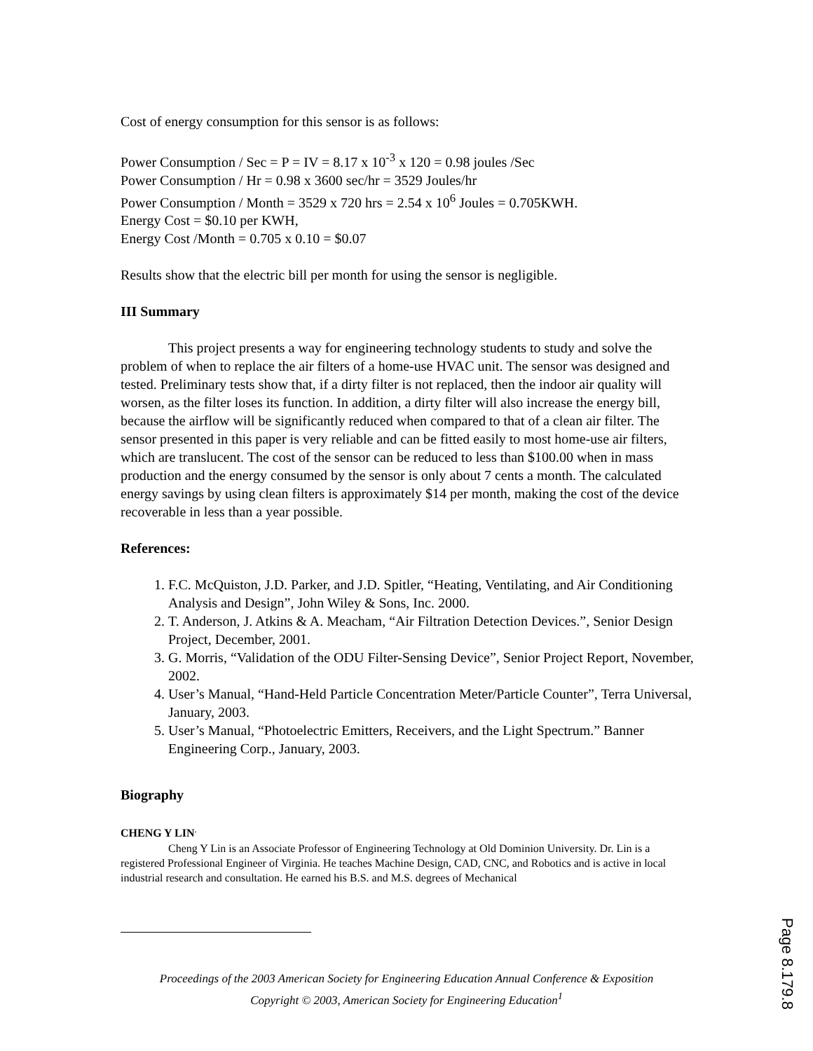Cost of energy consumption for this sensor is as follows:
Power Consumption / Sec = P = IV = 8.17 x 10<sup>-3</sup> x 120 = 0.98 joules /Sec
Power Consumption / Hr = 0.98 x 3600 sec/hr = 3529 Joules/hr
Power Consumption / Month = 3529 x 720 hrs = 2.54 x 10<sup>6</sup> Joules = 0.705KWH.
Energy Cost = $0.10 per KWH,
Energy Cost /Month = 0.705 x 0.10 = $0.07
Results show that the electric bill per month for using the sensor is negligible.
III Summary
This project presents a way for engineering technology students to study and solve the problem of when to replace the air filters of a home-use HVAC unit. The sensor was designed and tested. Preliminary tests show that, if a dirty filter is not replaced, then the indoor air quality will worsen, as the filter loses its function. In addition, a dirty filter will also increase the energy bill, because the airflow will be significantly reduced when compared to that of a clean air filter. The sensor presented in this paper is very reliable and can be fitted easily to most home-use air filters, which are translucent. The cost of the sensor can be reduced to less than $100.00 when in mass production and the energy consumed by the sensor is only about 7 cents a month. The calculated energy savings by using clean filters is approximately $14 per month, making the cost of the device recoverable in less than a year possible.
References:
1. F.C. McQuiston, J.D. Parker, and J.D. Spitler, “Heating, Ventilating, and Air Conditioning Analysis and Design”, John Wiley & Sons, Inc. 2000.
2. T. Anderson, J. Atkins & A. Meacham, “Air Filtration Detection Devices.”, Senior Design Project, December, 2001.
3. G. Morris, “Validation of the ODU Filter-Sensing Device”, Senior Project Report, November, 2002.
4. User’s Manual, “Hand-Held Particle Concentration Meter/Particle Counter”, Terra Universal, January, 2003.
5. User’s Manual, “Photoelectric Emitters, Receivers, and the Light Spectrum.” Banner Engineering Corp., January, 2003.
Biography
CHENG Y LIN<sup>.</sup>
Cheng Y Lin is an Associate Professor of Engineering Technology at Old Dominion University. Dr. Lin is a registered Professional Engineer of Virginia. He teaches Machine Design, CAD, CNC, and Robotics and is active in local industrial research and consultation. He earned his B.S. and M.S. degrees of Mechanical
Proceedings of the 2003 American Society for Engineering Education Annual Conference & Exposition
Copyright © 2003, American Society for Engineering Education<sup>1</sup>
Page 8.179.8